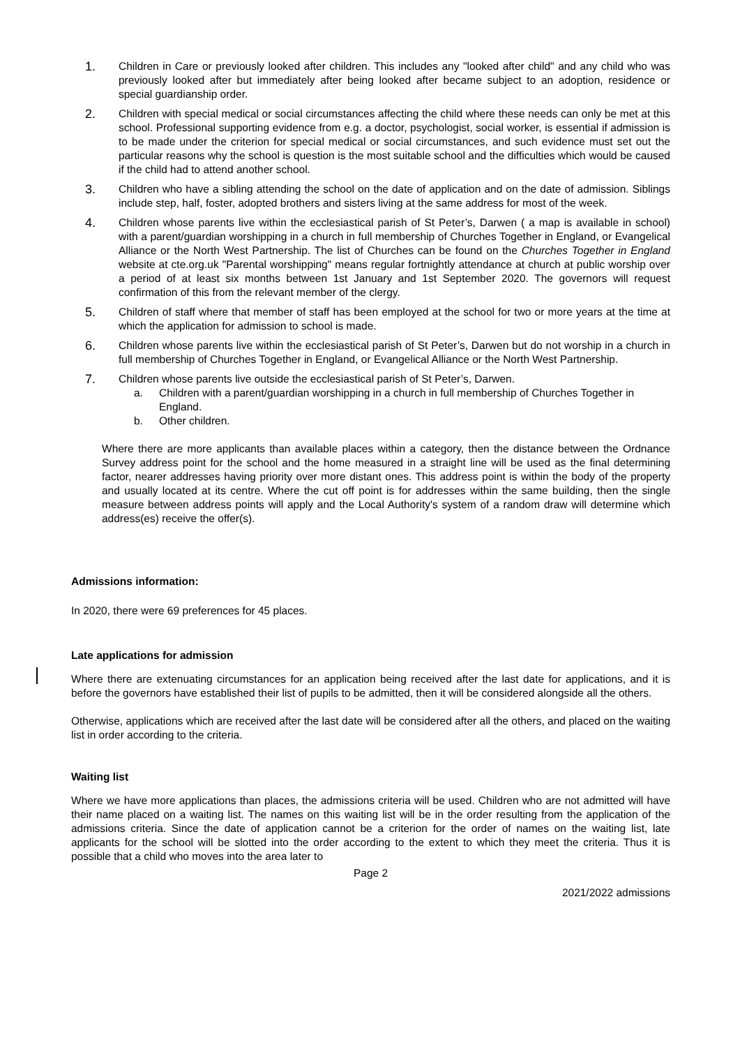1. Children in Care or previously looked after children. This includes any "looked after child" and any child who was previously looked after but immediately after being looked after became subject to an adoption, residence or special guardianship order.
2. Children with special medical or social circumstances affecting the child where these needs can only be met at this school. Professional supporting evidence from e.g. a doctor, psychologist, social worker, is essential if admission is to be made under the criterion for special medical or social circumstances, and such evidence must set out the particular reasons why the school is question is the most suitable school and the difficulties which would be caused if the child had to attend another school.
3. Children who have a sibling attending the school on the date of application and on the date of admission. Siblings include step, half, foster, adopted brothers and sisters living at the same address for most of the week.
4. Children whose parents live within the ecclesiastical parish of St Peter’s, Darwen ( a map is available in school) with a parent/guardian worshipping in a church in full membership of Churches Together in England, or Evangelical Alliance or the North West Partnership. The list of Churches can be found on the Churches Together in England website at cte.org.uk "Parental worshipping" means regular fortnightly attendance at church at public worship over a period of at least six months between 1st January and 1st September 2020. The governors will request confirmation of this from the relevant member of the clergy.
5. Children of staff where that member of staff has been employed at the school for two or more years at the time at which the application for admission to school is made.
6. Children whose parents live within the ecclesiastical parish of St Peter’s, Darwen but do not worship in a church in full membership of Churches Together in England, or Evangelical Alliance or the North West Partnership.
7. Children whose parents live outside the ecclesiastical parish of St Peter’s, Darwen.
a. Children with a parent/guardian worshipping in a church in full membership of Churches Together in England.
b. Other children.
Where there are more applicants than available places within a category, then the distance between the Ordnance Survey address point for the school and the home measured in a straight line will be used as the final determining factor, nearer addresses having priority over more distant ones. This address point is within the body of the property and usually located at its centre. Where the cut off point is for addresses within the same building, then the single measure between address points will apply and the Local Authority's system of a random draw will determine which address(es) receive the offer(s).
Admissions information:
In 2020, there were 69 preferences for 45 places.
Late applications for admission
Where there are extenuating circumstances for an application being received after the last date for applications, and it is before the governors have established their list of pupils to be admitted, then it will be considered alongside all the others.
Otherwise, applications which are received after the last date will be considered after all the others, and placed on the waiting list in order according to the criteria.
Waiting list
Where we have more applications than places, the admissions criteria will be used. Children who are not admitted will have their name placed on a waiting list. The names on this waiting list will be in the order resulting from the application of the admissions criteria. Since the date of application cannot be a criterion for the order of names on the waiting list, late applicants for the school will be slotted into the order according to the extent to which they meet the criteria. Thus it is possible that a child who moves into the area later to
Page 2
2021/2022 admissions